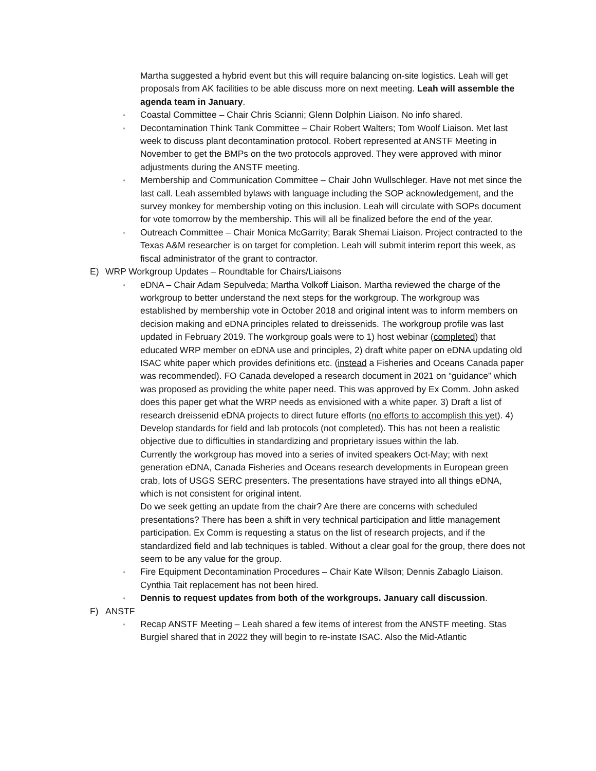Martha suggested a hybrid event but this will require balancing on-site logistics. Leah will get proposals from AK facilities to be able discuss more on next meeting. Leah will assemble the agenda team in January.
▫
Coastal Committee – Chair Chris Scianni; Glenn Dolphin Liaison. No info shared.
▫
Decontamination Think Tank Committee – Chair Robert Walters; Tom Woolf Liaison. Met last week to discuss plant decontamination protocol. Robert represented at ANSTF Meeting in November to get the BMPs on the two protocols approved. They were approved with minor adjustments during the ANSTF meeting.
▫
Membership and Communication Committee – Chair John Wullschleger. Have not met since the last call. Leah assembled bylaws with language including the SOP acknowledgement, and the survey monkey for membership voting on this inclusion. Leah will circulate with SOPs document for vote tomorrow by the membership. This will all be finalized before the end of the year.
▫
Outreach Committee – Chair Monica McGarrity; Barak Shemai Liaison. Project contracted to the Texas A&M researcher is on target for completion. Leah will submit interim report this week, as fiscal administrator of the grant to contractor.
E) WRP Workgroup Updates – Roundtable for Chairs/Liaisons
▫
eDNA – Chair Adam Sepulveda; Martha Volkoff Liaison. Martha reviewed the charge of the workgroup to better understand the next steps for the workgroup. The workgroup was established by membership vote in October 2018 and original intent was to inform members on decision making and eDNA principles related to dreissenids. The workgroup profile was last updated in February 2019. The workgroup goals were to 1) host webinar (completed) that educated WRP member on eDNA use and principles, 2) draft white paper on eDNA updating old ISAC white paper which provides definitions etc. (instead a Fisheries and Oceans Canada paper was recommended). FO Canada developed a research document in 2021 on “guidance” which was proposed as providing the white paper need. This was approved by Ex Comm. John asked does this paper get what the WRP needs as envisioned with a white paper. 3) Draft a list of research dreissenid eDNA projects to direct future efforts (no efforts to accomplish this yet). 4) Develop standards for field and lab protocols (not completed). This has not been a realistic objective due to difficulties in standardizing and proprietary issues within the lab.
Currently the workgroup has moved into a series of invited speakers Oct-May; with next generation eDNA, Canada Fisheries and Oceans research developments in European green crab, lots of USGS SERC presenters. The presentations have strayed into all things eDNA, which is not consistent for original intent.
Do we seek getting an update from the chair? Are there are concerns with scheduled presentations? There has been a shift in very technical participation and little management participation. Ex Comm is requesting a status on the list of research projects, and if the standardized field and lab techniques is tabled. Without a clear goal for the group, there does not seem to be any value for the group.
▫
Fire Equipment Decontamination Procedures – Chair Kate Wilson; Dennis Zabaglo Liaison. Cynthia Tait replacement has not been hired.
▫
Dennis to request updates from both of the workgroups. January call discussion.
F) ANSTF
▫
Recap ANSTF Meeting – Leah shared a few items of interest from the ANSTF meeting. Stas Burgiel shared that in 2022 they will begin to re-instate ISAC. Also the Mid-Atlantic